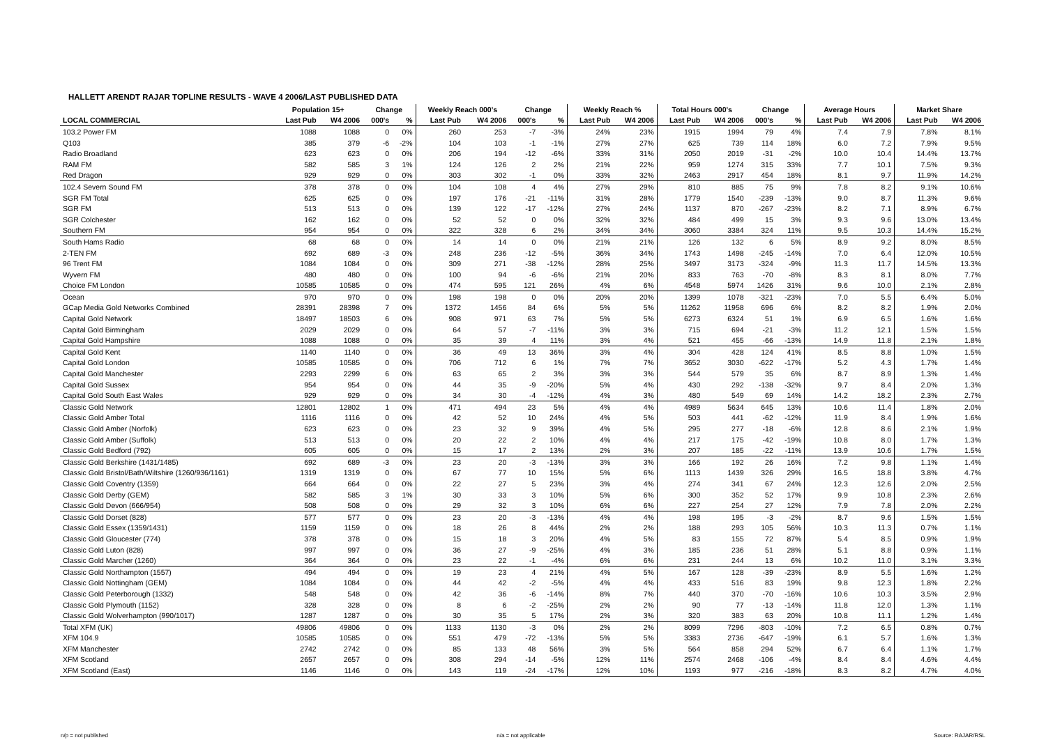HALLETT ARENDT RAJAR TOPLINE RESULTS - WAVE 4 2006/LAST PUBLISHED DATA
| | Population 15+ | | Change | | Weekly Reach 000's | | Change | | Weekly Reach % | | Total Hours 000's | | Change | | Average Hours | | Market Share | |
| --- | --- | --- | --- | --- | --- | --- | --- | --- | --- | --- | --- | --- | --- | --- | --- | --- | --- | --- |
| LOCAL COMMERCIAL | Last Pub | W4 2006 | 000's | % | Last Pub | W4 2006 | 000's | % | Last Pub | W4 2006 | Last Pub | W4 2006 | 000's | % | Last Pub | W4 2006 | Last Pub | W4 2006 |
| 103.2 Power FM | 1088 | 1088 | 0 | 0% | 260 | 253 | -7 | -3% | 24% | 23% | 1915 | 1994 | 79 | 4% | 7.4 | 7.9 | 7.8% | 8.1% |
| Q103 | 385 | 379 | -6 | -2% | 104 | 103 | -1 | -1% | 27% | 27% | 625 | 739 | 114 | 18% | 6.0 | 7.2 | 7.9% | 9.5% |
| Radio Broadland | 623 | 623 | 0 | 0% | 206 | 194 | -12 | -6% | 33% | 31% | 2050 | 2019 | -31 | -2% | 10.0 | 10.4 | 14.4% | 13.7% |
| RAM FM | 582 | 585 | 3 | 1% | 124 | 126 | 2 | 2% | 21% | 22% | 959 | 1274 | 315 | 33% | 7.7 | 10.1 | 7.5% | 9.3% |
| Red Dragon | 929 | 929 | 0 | 0% | 303 | 302 | -1 | 0% | 33% | 32% | 2463 | 2917 | 454 | 18% | 8.1 | 9.7 | 11.9% | 14.2% |
| 102.4 Severn Sound FM | 378 | 378 | 0 | 0% | 104 | 108 | 4 | 4% | 27% | 29% | 810 | 885 | 75 | 9% | 7.8 | 8.2 | 9.1% | 10.6% |
| SGR FM Total | 625 | 625 | 0 | 0% | 197 | 176 | -21 | -11% | 31% | 28% | 1779 | 1540 | -239 | -13% | 9.0 | 8.7 | 11.3% | 9.6% |
| SGR FM | 513 | 513 | 0 | 0% | 139 | 122 | -17 | -12% | 27% | 24% | 1137 | 870 | -267 | -23% | 8.2 | 7.1 | 8.9% | 6.7% |
| SGR Colchester | 162 | 162 | 0 | 0% | 52 | 52 | 0 | 0% | 32% | 32% | 484 | 499 | 15 | 3% | 9.3 | 9.6 | 13.0% | 13.4% |
| Southern FM | 954 | 954 | 0 | 0% | 322 | 328 | 6 | 2% | 34% | 34% | 3060 | 3384 | 324 | 11% | 9.5 | 10.3 | 14.4% | 15.2% |
| South Hams Radio | 68 | 68 | 0 | 0% | 14 | 14 | 0 | 0% | 21% | 21% | 126 | 132 | 6 | 5% | 8.9 | 9.2 | 8.0% | 8.5% |
| 2-TEN FM | 692 | 689 | -3 | 0% | 248 | 236 | -12 | -5% | 36% | 34% | 1743 | 1498 | -245 | -14% | 7.0 | 6.4 | 12.0% | 10.5% |
| 96 Trent FM | 1084 | 1084 | 0 | 0% | 309 | 271 | -38 | -12% | 28% | 25% | 3497 | 3173 | -324 | -9% | 11.3 | 11.7 | 14.5% | 13.3% |
| Wyvern FM | 480 | 480 | 0 | 0% | 100 | 94 | -6 | -6% | 21% | 20% | 833 | 763 | -70 | -8% | 8.3 | 8.1 | 8.0% | 7.7% |
| Choice FM London | 10585 | 10585 | 0 | 0% | 474 | 595 | 121 | 26% | 4% | 6% | 4548 | 5974 | 1426 | 31% | 9.6 | 10.0 | 2.1% | 2.8% |
| Ocean | 970 | 970 | 0 | 0% | 198 | 198 | 0 | 0% | 20% | 20% | 1399 | 1078 | -321 | -23% | 7.0 | 5.5 | 6.4% | 5.0% |
| GCap Media Gold Networks Combined | 28391 | 28398 | 7 | 0% | 1372 | 1456 | 84 | 6% | 5% | 5% | 11262 | 11958 | 696 | 6% | 8.2 | 8.2 | 1.9% | 2.0% |
| Capital Gold Network | 18497 | 18503 | 6 | 0% | 908 | 971 | 63 | 7% | 5% | 5% | 6273 | 6324 | 51 | 1% | 6.9 | 6.5 | 1.6% | 1.6% |
| Capital Gold Birmingham | 2029 | 2029 | 0 | 0% | 64 | 57 | -7 | -11% | 3% | 3% | 715 | 694 | -21 | -3% | 11.2 | 12.1 | 1.5% | 1.5% |
| Capital Gold Hampshire | 1088 | 1088 | 0 | 0% | 35 | 39 | 4 | 11% | 3% | 4% | 521 | 455 | -66 | -13% | 14.9 | 11.8 | 2.1% | 1.8% |
| Capital Gold Kent | 1140 | 1140 | 0 | 0% | 36 | 49 | 13 | 36% | 3% | 4% | 304 | 428 | 124 | 41% | 8.5 | 8.8 | 1.0% | 1.5% |
| Capital Gold London | 10585 | 10585 | 0 | 0% | 706 | 712 | 6 | 1% | 7% | 7% | 3652 | 3030 | -622 | -17% | 5.2 | 4.3 | 1.7% | 1.4% |
| Capital Gold Manchester | 2293 | 2299 | 6 | 0% | 63 | 65 | 2 | 3% | 3% | 3% | 544 | 579 | 35 | 6% | 8.7 | 8.9 | 1.3% | 1.4% |
| Capital Gold Sussex | 954 | 954 | 0 | 0% | 44 | 35 | -9 | -20% | 5% | 4% | 430 | 292 | -138 | -32% | 9.7 | 8.4 | 2.0% | 1.3% |
| Capital Gold South East Wales | 929 | 929 | 0 | 0% | 34 | 30 | -4 | -12% | 4% | 3% | 480 | 549 | 69 | 14% | 14.2 | 18.2 | 2.3% | 2.7% |
| Classic Gold Network | 12801 | 12802 | 1 | 0% | 471 | 494 | 23 | 5% | 4% | 4% | 4989 | 5634 | 645 | 13% | 10.6 | 11.4 | 1.8% | 2.0% |
| Classic Gold Amber Total | 1116 | 1116 | 0 | 0% | 42 | 52 | 10 | 24% | 4% | 5% | 503 | 441 | -62 | -12% | 11.9 | 8.4 | 1.9% | 1.6% |
| Classic Gold Amber (Norfolk) | 623 | 623 | 0 | 0% | 23 | 32 | 9 | 39% | 4% | 5% | 295 | 277 | -18 | -6% | 12.8 | 8.6 | 2.1% | 1.9% |
| Classic Gold Amber (Suffolk) | 513 | 513 | 0 | 0% | 20 | 22 | 2 | 10% | 4% | 4% | 217 | 175 | -42 | -19% | 10.8 | 8.0 | 1.7% | 1.3% |
| Classic Gold Bedford (792) | 605 | 605 | 0 | 0% | 15 | 17 | 2 | 13% | 2% | 3% | 207 | 185 | -22 | -11% | 13.9 | 10.6 | 1.7% | 1.5% |
| Classic Gold Berkshire (1431/1485) | 692 | 689 | -3 | 0% | 23 | 20 | -3 | -13% | 3% | 3% | 166 | 192 | 26 | 16% | 7.2 | 9.8 | 1.1% | 1.4% |
| Classic Gold Bristol/Bath/Wiltshire (1260/936/1161) | 1319 | 1319 | 0 | 0% | 67 | 77 | 10 | 15% | 5% | 6% | 1113 | 1439 | 326 | 29% | 16.5 | 18.8 | 3.8% | 4.7% |
| Classic Gold Coventry (1359) | 664 | 664 | 0 | 0% | 22 | 27 | 5 | 23% | 3% | 4% | 274 | 341 | 67 | 24% | 12.3 | 12.6 | 2.0% | 2.5% |
| Classic Gold Derby (GEM) | 582 | 585 | 3 | 1% | 30 | 33 | 3 | 10% | 5% | 6% | 300 | 352 | 52 | 17% | 9.9 | 10.8 | 2.3% | 2.6% |
| Classic Gold Devon (666/954) | 508 | 508 | 0 | 0% | 29 | 32 | 3 | 10% | 6% | 6% | 227 | 254 | 27 | 12% | 7.9 | 7.8 | 2.0% | 2.2% |
| Classic Gold Dorset (828) | 577 | 577 | 0 | 0% | 23 | 20 | -3 | -13% | 4% | 4% | 198 | 195 | -3 | -2% | 8.7 | 9.6 | 1.5% | 1.5% |
| Classic Gold Essex (1359/1431) | 1159 | 1159 | 0 | 0% | 18 | 26 | 8 | 44% | 2% | 2% | 188 | 293 | 105 | 56% | 10.3 | 11.3 | 0.7% | 1.1% |
| Classic Gold Gloucester (774) | 378 | 378 | 0 | 0% | 15 | 18 | 3 | 20% | 4% | 5% | 83 | 155 | 72 | 87% | 5.4 | 8.5 | 0.9% | 1.9% |
| Classic Gold Luton (828) | 997 | 997 | 0 | 0% | 36 | 27 | -9 | -25% | 4% | 3% | 185 | 236 | 51 | 28% | 5.1 | 8.8 | 0.9% | 1.1% |
| Classic Gold Marcher (1260) | 364 | 364 | 0 | 0% | 23 | 22 | -1 | -4% | 6% | 6% | 231 | 244 | 13 | 6% | 10.2 | 11.0 | 3.1% | 3.3% |
| Classic Gold Northampton (1557) | 494 | 494 | 0 | 0% | 19 | 23 | 4 | 21% | 4% | 5% | 167 | 128 | -39 | -23% | 8.9 | 5.5 | 1.6% | 1.2% |
| Classic Gold Nottingham (GEM) | 1084 | 1084 | 0 | 0% | 44 | 42 | -2 | -5% | 4% | 4% | 433 | 516 | 83 | 19% | 9.8 | 12.3 | 1.8% | 2.2% |
| Classic Gold Peterborough (1332) | 548 | 548 | 0 | 0% | 42 | 36 | -6 | -14% | 8% | 7% | 440 | 370 | -70 | -16% | 10.6 | 10.3 | 3.5% | 2.9% |
| Classic Gold Plymouth (1152) | 328 | 328 | 0 | 0% | 8 | 6 | -2 | -25% | 2% | 2% | 90 | 77 | -13 | -14% | 11.8 | 12.0 | 1.3% | 1.1% |
| Classic Gold Wolverhampton (990/1017) | 1287 | 1287 | 0 | 0% | 30 | 35 | 5 | 17% | 2% | 3% | 320 | 383 | 63 | 20% | 10.8 | 11.1 | 1.2% | 1.4% |
| Total XFM (UK) | 49806 | 49806 | 0 | 0% | 1133 | 1130 | -3 | 0% | 2% | 2% | 8099 | 7296 | -803 | -10% | 7.2 | 6.5 | 0.8% | 0.7% |
| XFM 104.9 | 10585 | 10585 | 0 | 0% | 551 | 479 | -72 | -13% | 5% | 5% | 3383 | 2736 | -647 | -19% | 6.1 | 5.7 | 1.6% | 1.3% |
| XFM Manchester | 2742 | 2742 | 0 | 0% | 85 | 133 | 48 | 56% | 3% | 5% | 564 | 858 | 294 | 52% | 6.7 | 6.4 | 1.1% | 1.7% |
| XFM Scotland | 2657 | 2657 | 0 | 0% | 308 | 294 | -14 | -5% | 12% | 11% | 2574 | 2468 | -106 | -4% | 8.4 | 8.4 | 4.6% | 4.4% |
| XFM Scotland (East) | 1146 | 1146 | 0 | 0% | 143 | 119 | -24 | -17% | 12% | 10% | 1193 | 977 | -216 | -18% | 8.3 | 8.2 | 4.7% | 4.0% |
n/p = not published n/a = not applicable Source: RAJAR/RSL